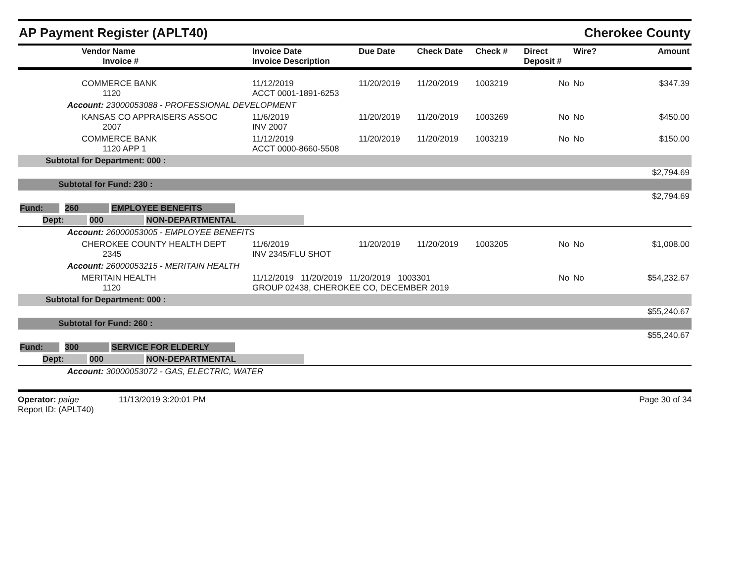AP Payment Register (APLT40)
Cherokee County
| | Vendor Name Invoice # | Invoice Date Invoice Description | Due Date | Check Date | Check # | Direct Deposit # | Wire? | Amount |
| --- | --- | --- | --- | --- | --- | --- | --- | --- |
| | COMMERCE BANK 1120 | 11/12/2019 ACCT 0001-1891-6253 | 11/20/2019 | 11/20/2019 | 1003219 | No | No | $347.39 |
| Account: 23000053088 - PROFESSIONAL DEVELOPMENT | | | | | | | | |
| | KANSAS CO APPRAISERS ASSOC 2007 | 11/6/2019 INV 2007 | 11/20/2019 | 11/20/2019 | 1003269 | No | No | $450.00 |
| | COMMERCE BANK 1120 APP 1 | 11/12/2019 ACCT 0000-8660-5508 | 11/20/2019 | 11/20/2019 | 1003219 | No | No | $150.00 |
| Subtotal for Department: 000 : | | | | | | | | |
| $2,794.69 | | | | | | | | |
| Subtotal for Fund: 230 : | | | | | | | | |
| $2,794.69 | | | | | | | | |
| Fund: 260 EMPLOYEE BENEFITS | | | | | | | | |
| Dept: 000 NON-DEPARTMENTAL | | | | | | | | |
| Account: 26000053005 - EMPLOYEE BENEFITS | | | | | | | | |
| | CHEROKEE COUNTY HEALTH DEPT 2345 | 11/6/2019 INV 2345/FLU SHOT | 11/20/2019 | 11/20/2019 | 1003205 | No | No | $1,008.00 |
| Account: 26000053215 - MERITAIN HEALTH | | | | | | | | |
| | MERITAIN HEALTH 1120 | 11/12/2019 11/20/2019 11/20/2019 1003301 GROUP 02438, CHEROKEE CO, DECEMBER 2019 | | | | No | No | $54,232.67 |
| Subtotal for Department: 000 : | | | | | | | | |
| $55,240.67 | | | | | | | | |
| Subtotal for Fund: 260 : | | | | | | | | |
| $55,240.67 | | | | | | | | |
| Fund: 300 SERVICE FOR ELDERLY | | | | | | | | |
| Dept: 000 NON-DEPARTMENTAL | | | | | | | | |
| Account: 30000053072 - GAS, ELECTRIC, WATER | | | | | | | | |
Operator: paige 11/13/2019 3:20:01 PM
Report ID: (APLT40)
Page 30 of 34